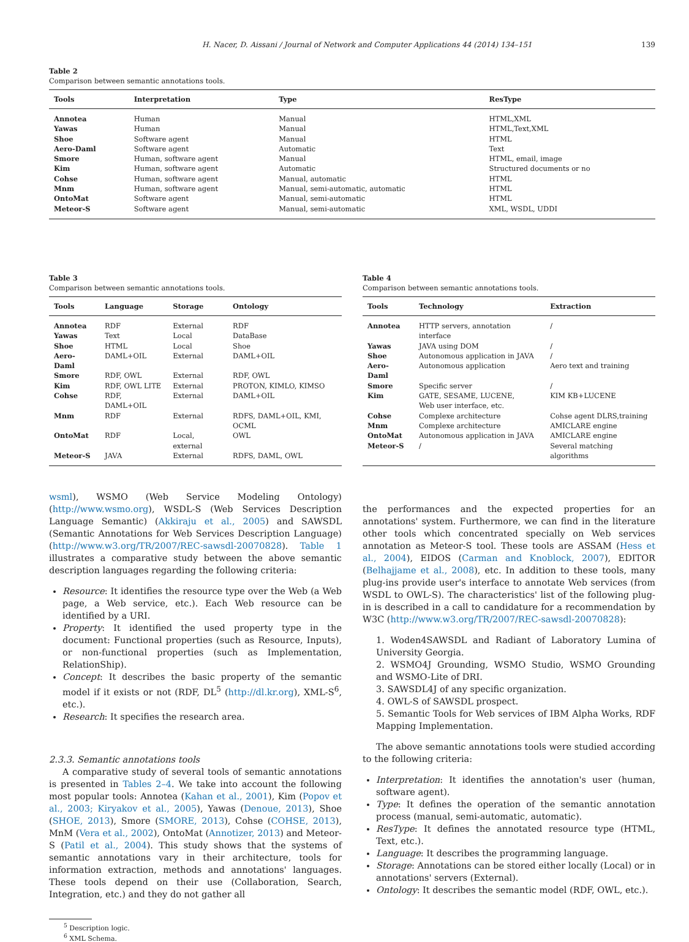H. Nacer, D. Aissani / Journal of Network and Computer Applications 44 (2014) 134–151 139
Table 2
Comparison between semantic annotations tools.
| Tools | Interpretation | Type | ResType |
| --- | --- | --- | --- |
| Annotea | Human | Manual | HTML,XML |
| Yawas | Human | Manual | HTML,Text,XML |
| Shoe | Software agent | Manual | HTML |
| Aero-Daml | Software agent | Automatic | Text |
| Smore | Human, software agent | Manual | HTML, email, image |
| Kim | Human, software agent | Automatic | Structured documents or no |
| Cohse | Human, software agent | Manual, automatic | HTML |
| Mnm | Human, software agent | Manual, semi-automatic, automatic | HTML |
| OntoMat | Software agent | Manual, semi-automatic | HTML |
| Meteor-S | Software agent | Manual, semi-automatic | XML, WSDL, UDDI |
Table 3
Comparison between semantic annotations tools.
| Tools | Language | Storage | Ontology |
| --- | --- | --- | --- |
| Annotea | RDF | External | RDF |
| Yawas | Text | Local | DataBase |
| Shoe | HTML | Local | Shoe |
| Aero-Daml | DAML+OIL | External | DAML+OIL |
| Smore | RDF, OWL | External | RDF, OWL |
| Kim | RDF, OWL LITE | External | PROTON, KIMLO, KIMSO |
| Cohse | RDF, DAML+OIL | External | DAML+OIL |
| Mnm | RDF | External | RDFS, DAML+OIL, KMI, OCML |
| OntoMat | RDF | Local, external | OWL |
| Meteor-S | JAVA | External | RDFS, DAML, OWL |
Table 4
Comparison between semantic annotations tools.
| Tools | Technology | Extraction |
| --- | --- | --- |
| Annotea | HTTP servers, annotation interface | / |
| Yawas | JAVA using DOM | / |
| Shoe | Autonomous application in JAVA | / |
| Aero-Daml | Autonomous application | Aero text and training |
| Smore | Specific server | / |
| Kim | GATE, SESAME, LUCENE, Web user interface, etc. | KIM KB+LUCENE |
| Cohse | Complexe architecture | Cohse agent DLRS,training |
| Mnm | Complexe architecture | AMICLARE engine |
| OntoMat | Autonomous application in JAVA | AMICLARE engine |
| Meteor-S | / | Several matching algorithms |
wsml), WSMO (Web Service Modeling Ontology) (http://www.wsmo.org), WSDL-S (Web Services Description Language Semantic) (Akkiraju et al., 2005) and SAWSDL (Semantic Annotations for Web Services Description Language) (http://www.w3.org/TR/2007/REC-sawsdl-20070828). Table 1 illustrates a comparative study between the above semantic description languages regarding the following criteria:
Resource: It identifies the resource type over the Web (a Web page, a Web service, etc.). Each Web resource can be identified by a URI.
Property: It identified the used property type in the document: Functional properties (such as Resource, Inputs), or non-functional properties (such as Implementation, RelationShip).
Concept: It describes the basic property of the semantic model if it exists or not (RDF, DL<sup>5</sup> (http://dl.kr.org), XML-S<sup>6</sup>, etc.).
Research: It specifies the research area.
2.3.3. Semantic annotations tools
A comparative study of several tools of semantic annotations is presented in Tables 2–4. We take into account the following most popular tools: Annotea (Kahan et al., 2001), Kim (Popov et al., 2003; Kiryakov et al., 2005), Yawas (Denoue, 2013), Shoe (SHOE, 2013), Smore (SMORE, 2013), Cohse (COHSE, 2013), MnM (Vera et al., 2002), OntoMat (Annotizer, 2013) and Meteor-S (Patil et al., 2004). This study shows that the systems of semantic annotations vary in their architecture, tools for information extraction, methods and annotations' languages. These tools depend on their use (Collaboration, Search, Integration, etc.) and they do not gather all
<sup>5</sup> Description logic.
<sup>6</sup> XML Schema.
the performances and the expected properties for an annotations' system. Furthermore, we can find in the literature other tools which concentrated specially on Web services annotation as Meteor-S tool. These tools are ASSAM (Hess et al., 2004), EIDOS (Carman and Knoblock, 2007), EDITOR (Belhajjame et al., 2008), etc. In addition to these tools, many plug-ins provide user's interface to annotate Web services (from WSDL to OWL-S). The characteristics' list of the following plug-in is described in a call to candidature for a recommendation by W3C (http://www.w3.org/TR/2007/REC-sawsdl-20070828):
1. Woden4SAWSDL and Radiant of Laboratory Lumina of University Georgia.
2. WSMO4J Grounding, WSMO Studio, WSMO Grounding and WSMO-Lite of DRI.
3. SAWSDL4J of any specific organization.
4. OWL-S of SAWSDL prospect.
5. Semantic Tools for Web services of IBM Alpha Works, RDF Mapping Implementation.
The above semantic annotations tools were studied according to the following criteria:
Interpretation: It identifies the annotation's user (human, software agent).
Type: It defines the operation of the semantic annotation process (manual, semi-automatic, automatic).
ResType: It defines the annotated resource type (HTML, Text, etc.).
Language: It describes the programming language.
Storage: Annotations can be stored either locally (Local) or in annotations' servers (External).
Ontology: It describes the semantic model (RDF, OWL, etc.).